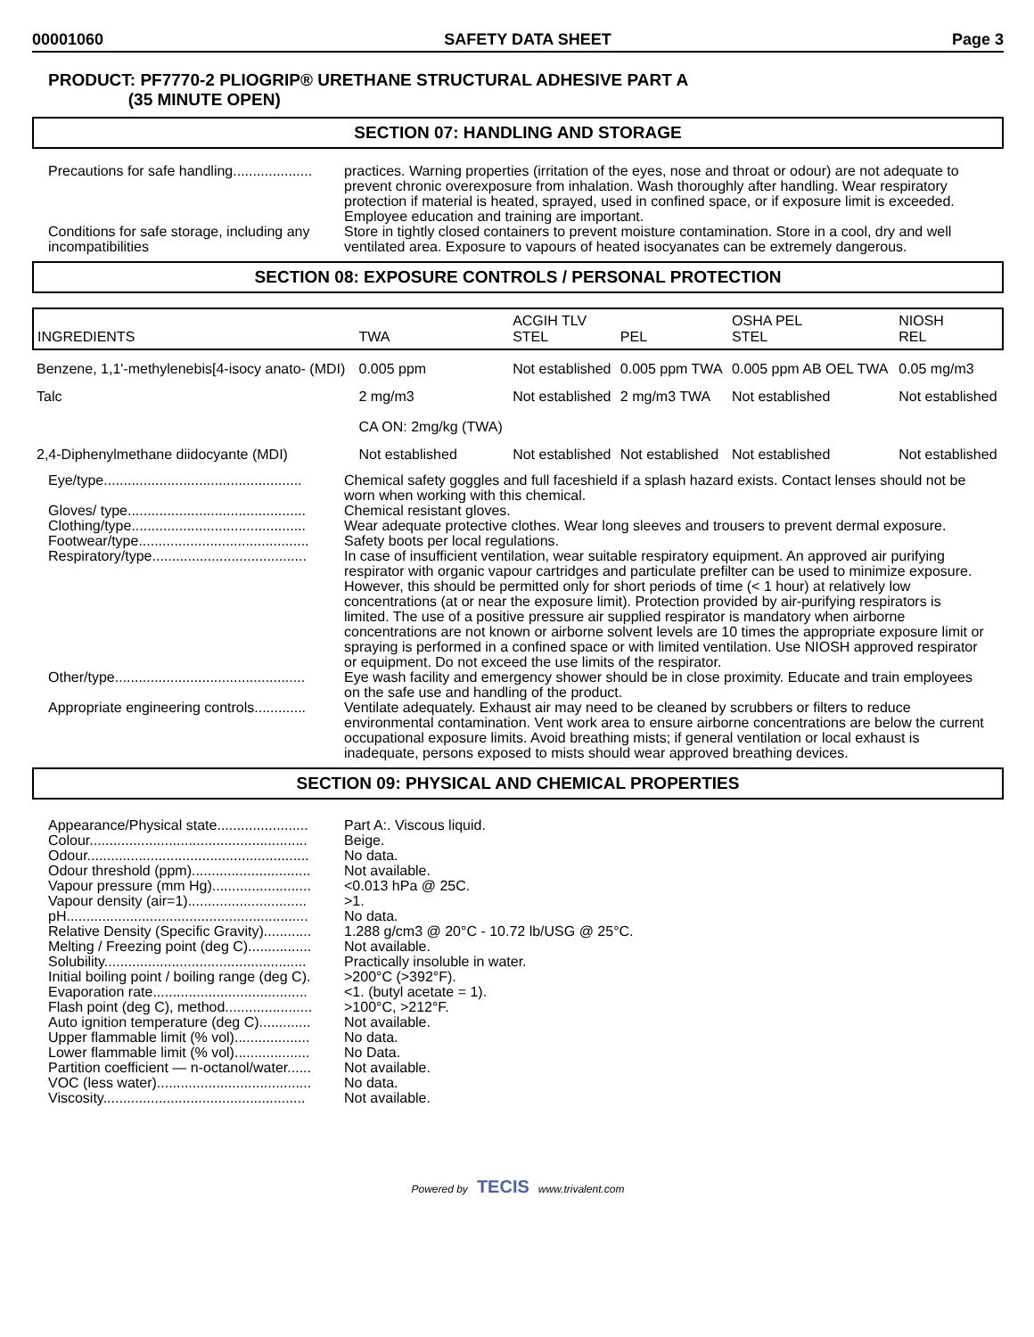00001060 SAFETY DATA SHEET Page 3
PRODUCT: PF7770-2 PLIOGRIP® URETHANE STRUCTURAL ADHESIVE PART A
(35 MINUTE OPEN)
SECTION 07: HANDLING AND STORAGE
Precautions for safe handling....................
practices. Warning properties (irritation of the eyes, nose and throat or odour) are not adequate to prevent chronic overexposure from inhalation. Wash thoroughly after handling. Wear respiratory protection if material is heated, sprayed, used in confined space, or if exposure limit is exceeded. Employee education and training are important.
Conditions for safe storage, including any incompatibilities
Store in tightly closed containers to prevent moisture contamination. Store in a cool, dry and well ventilated area. Exposure to vapours of heated isocyanates can be extremely dangerous.
SECTION 08: EXPOSURE CONTROLS / PERSONAL PROTECTION
| INGREDIENTS | TWA | ACGIH TLV STEL | PEL | OSHA PEL STEL | NIOSH REL |
| --- | --- | --- | --- | --- | --- |
| Benzene, 1,1'-methylenebis[4-isocy anato- (MDI) | 0.005 ppm | Not established | 0.005 ppm TWA | 0.005 ppm AB OEL TWA | 0.05 mg/m3 |
| Talc | 2 mg/m3 CA ON: 2mg/kg (TWA) | Not established | 2 mg/m3 TWA | Not established | Not established |
| 2,4-Diphenylmethane diidocyante (MDI) | Not established | Not established | Not established | Not established | Not established |
Eye/type..................................................
Chemical safety goggles and full faceshield if a splash hazard exists. Contact lenses should not be worn when working with this chemical.
Gloves/ type.............................................
Chemical resistant gloves.
Clothing/type............................................
Wear adequate protective clothes. Wear long sleeves and trousers to prevent dermal exposure.
Footwear/type...........................................
Safety boots per local regulations.
Respiratory/type.......................................
In case of insufficient ventilation, wear suitable respiratory equipment. An approved air purifying respirator with organic vapour cartridges and particulate prefilter can be used to minimize exposure. However, this should be permitted only for short periods of time (< 1 hour) at relatively low concentrations (at or near the exposure limit). Protection provided by air-purifying respirators is limited. The use of a positive pressure air supplied respirator is mandatory when airborne concentrations are not known or airborne solvent levels are 10 times the appropriate exposure limit or spraying is performed in a confined space or with limited ventilation. Use NIOSH approved respirator or equipment. Do not exceed the use limits of the respirator.
Other/type................................................
Eye wash facility and emergency shower should be in close proximity. Educate and train employees on the safe use and handling of the product.
Appropriate engineering controls.............
Ventilate adequately. Exhaust air may need to be cleaned by scrubbers or filters to reduce environmental contamination. Vent work area to ensure airborne concentrations are below the current occupational exposure limits. Avoid breathing mists; if general ventilation or local exhaust is inadequate, persons exposed to mists should wear approved breathing devices.
SECTION 09: PHYSICAL AND CHEMICAL PROPERTIES
Appearance/Physical state.......................
Part A:. Viscous liquid.
Colour.......................................................
Beige.
Odour........................................................
No data.
Odour threshold (ppm)..............................
Not available.
Vapour pressure (mm Hg).........................
<0.013 hPa @ 25C.
Vapour density (air=1)..............................
>1.
pH.............................................................
No data.
Relative Density (Specific Gravity)............
1.288 g/cm3 @ 20°C - 10.72 lb/USG @ 25°C.
Melting / Freezing point (deg C)................
Not available.
Solubility...................................................
Practically insoluble in water.
Initial boiling point / boiling range (deg C).
>200°C (>392°F).
Evaporation rate.......................................
<1. (butyl acetate = 1).
Flash point (deg C), method......................
>100°C, >212°F.
Auto ignition temperature (deg C).............
Not available.
Upper flammable limit (% vol)...................
No data.
Lower flammable limit (% vol)...................
No Data.
Partition coefficient — n-octanol/water......
Not available.
VOC (less water).......................................
No data.
Viscosity...................................................
Not available.
Powered by TECIS www.trivalent.com